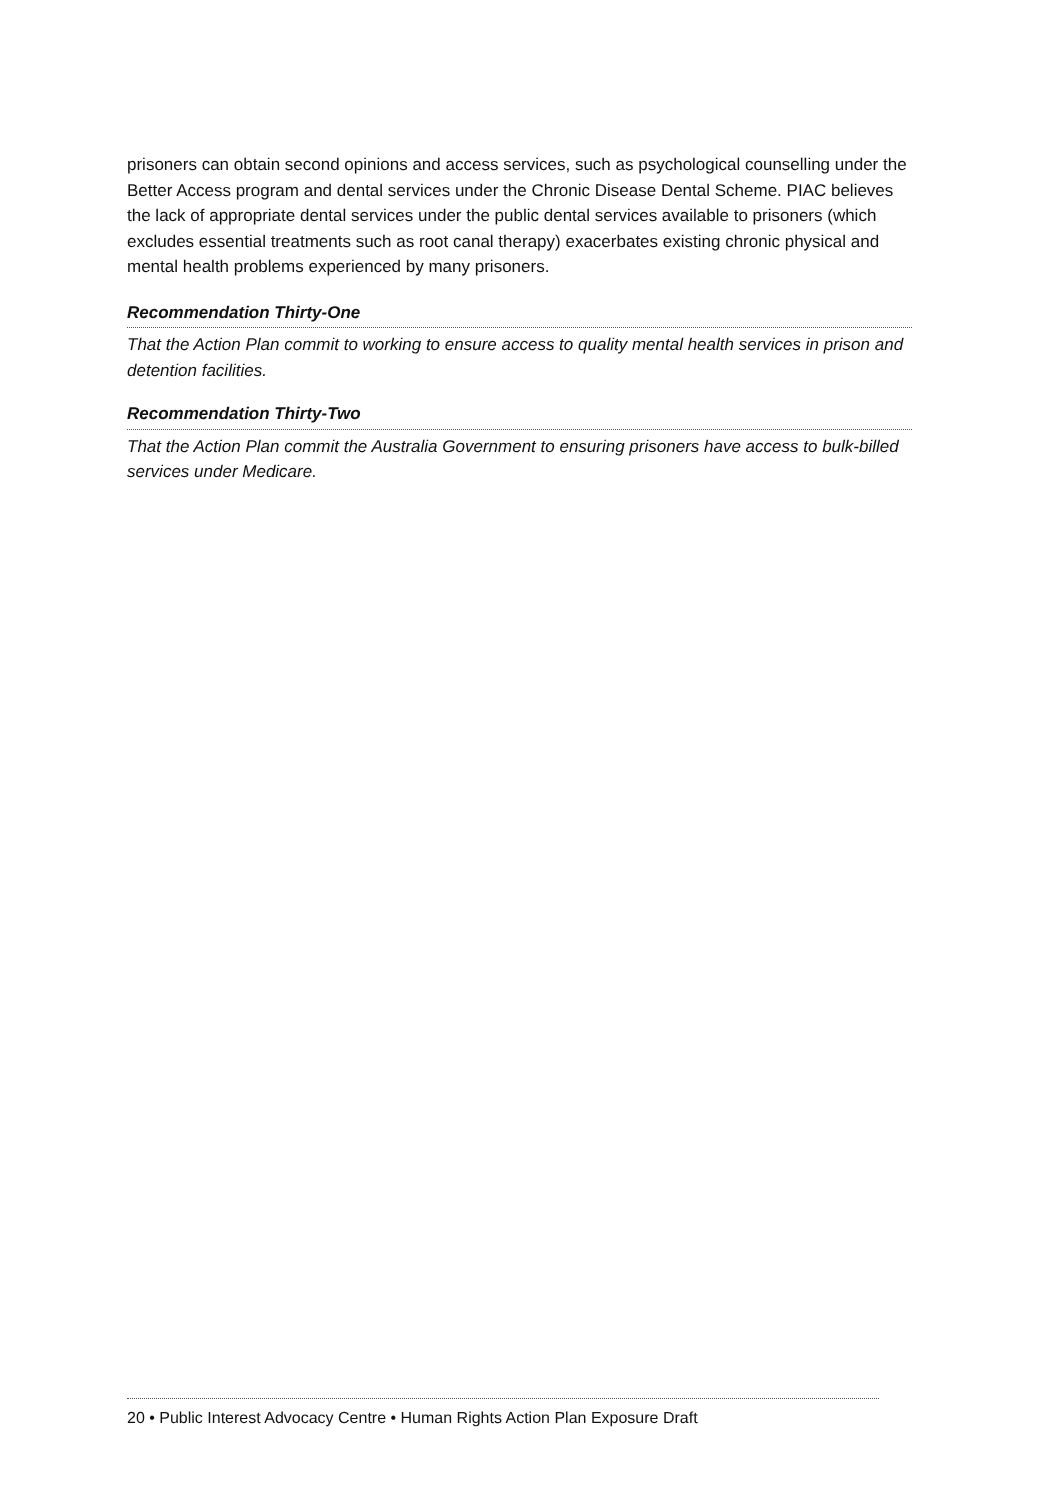prisoners can obtain second opinions and access services, such as psychological counselling under the Better Access program and dental services under the Chronic Disease Dental Scheme. PIAC believes the lack of appropriate dental services under the public dental services available to prisoners (which excludes essential treatments such as root canal therapy) exacerbates existing chronic physical and mental health problems experienced by many prisoners.
Recommendation Thirty-One
That the Action Plan commit to working to ensure access to quality mental health services in prison and detention facilities.
Recommendation Thirty-Two
That the Action Plan commit the Australia Government to ensuring prisoners have access to bulk-billed services under Medicare.
20 • Public Interest Advocacy Centre • Human Rights Action Plan Exposure Draft